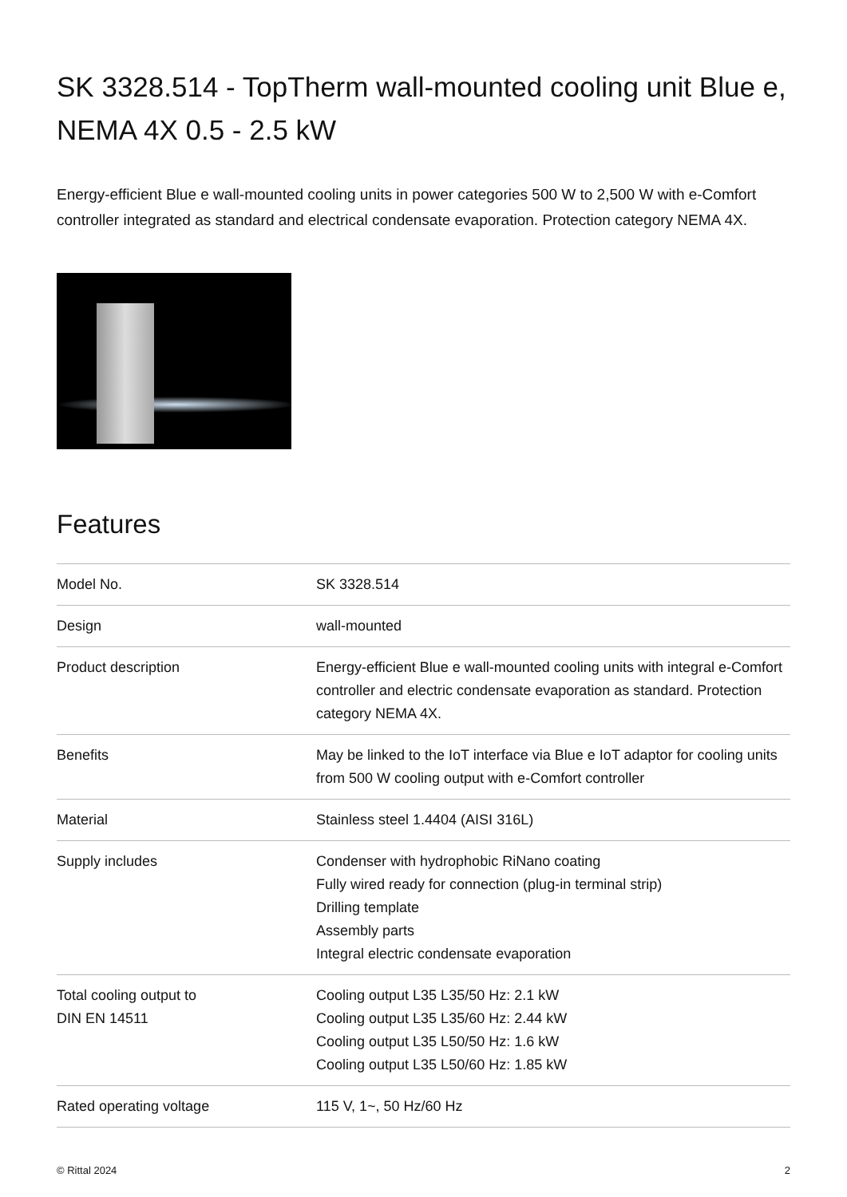SK 3328.514 - TopTherm wall-mounted cooling unit Blue e, NEMA 4X 0.5 - 2.5 kW
Energy-efficient Blue e wall-mounted cooling units in power categories 500 W to 2,500 W with e-Comfort controller integrated as standard and electrical condensate evaporation. Protection category NEMA 4X.
Features
| Model No. | SK 3328.514 |
| Design | wall-mounted |
| Product description | Energy-efficient Blue e wall-mounted cooling units with integral e-Comfort controller and electric condensate evaporation as standard. Protection category NEMA 4X. |
| Benefits | May be linked to the IoT interface via Blue e IoT adaptor for cooling units from 500 W cooling output with e-Comfort controller |
| Material | Stainless steel 1.4404 (AISI 316L) |
| Supply includes | Condenser with hydrophobic RiNano coating Fully wired ready for connection (plug-in terminal strip) Drilling template Assembly parts Integral electric condensate evaporation |
| Total cooling output to DIN EN 14511 | Cooling output L35 L35/50 Hz: 2.1 kW Cooling output L35 L35/60 Hz: 2.44 kW Cooling output L35 L50/50 Hz: 1.6 kW Cooling output L35 L50/60 Hz: 1.85 kW |
| Rated operating voltage | 115 V, 1~, 50 Hz/60 Hz |
© Rittal 2024 2